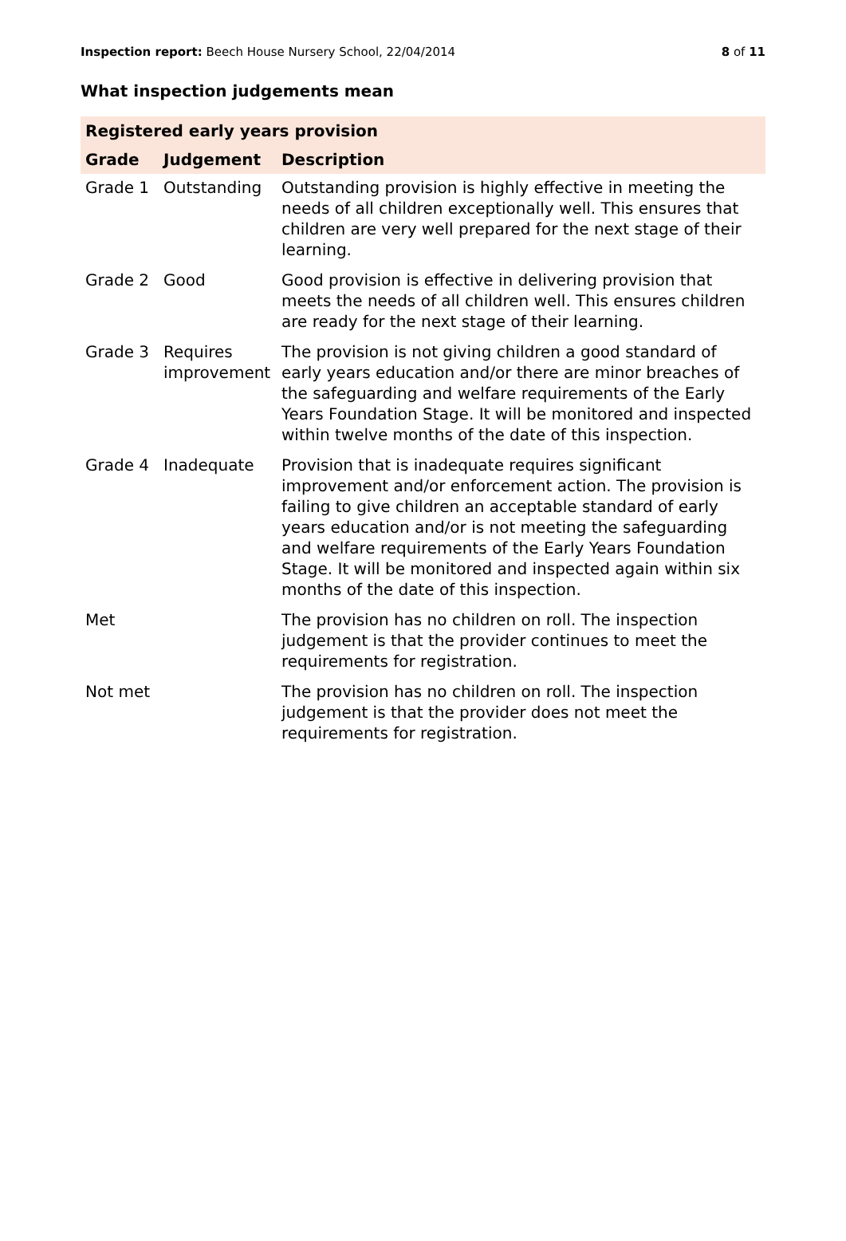Inspection report: Beech House Nursery School, 22/04/2014 8 of 11
What inspection judgements mean
| Registered early years provision | | |
| --- | --- | --- |
| Grade | Judgement | Description |
| Grade 1 | Outstanding | Outstanding provision is highly effective in meeting the needs of all children exceptionally well. This ensures that children are very well prepared for the next stage of their learning. |
| Grade 2 | Good | Good provision is effective in delivering provision that meets the needs of all children well. This ensures children are ready for the next stage of their learning. |
| Grade 3 | Requires improvement | The provision is not giving children a good standard of early years education and/or there are minor breaches of the safeguarding and welfare requirements of the Early Years Foundation Stage. It will be monitored and inspected within twelve months of the date of this inspection. |
| Grade 4 | Inadequate | Provision that is inadequate requires significant improvement and/or enforcement action. The provision is failing to give children an acceptable standard of early years education and/or is not meeting the safeguarding and welfare requirements of the Early Years Foundation Stage. It will be monitored and inspected again within six months of the date of this inspection. |
| Met | | The provision has no children on roll. The inspection judgement is that the provider continues to meet the requirements for registration. |
| Not met | | The provision has no children on roll. The inspection judgement is that the provider does not meet the requirements for registration. |